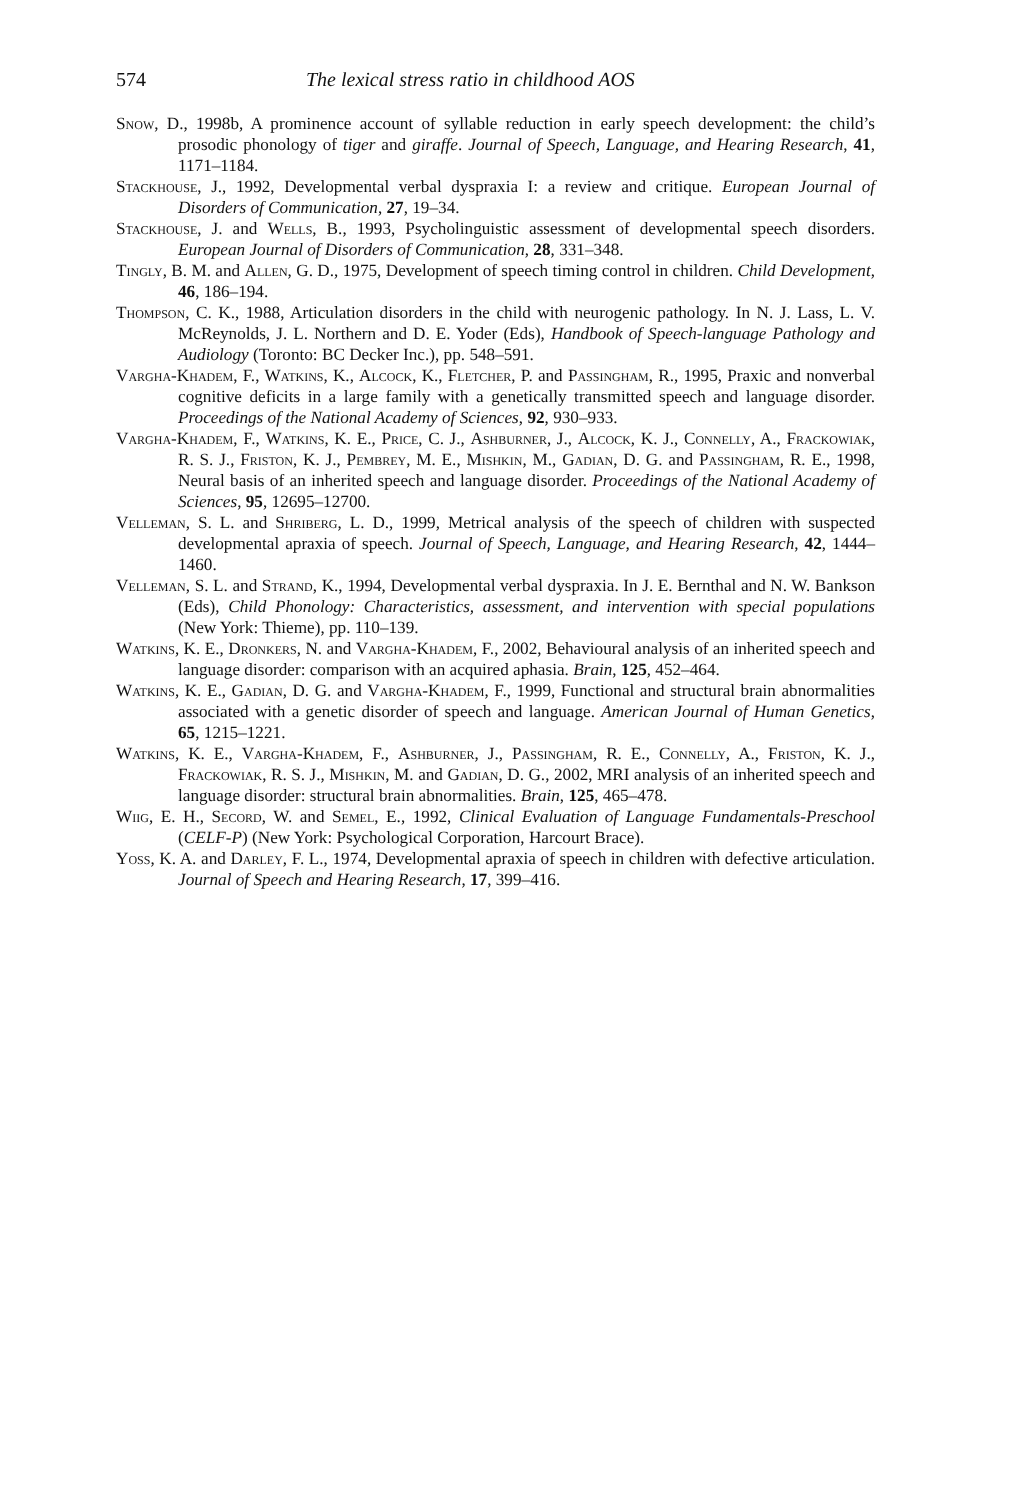574 The lexical stress ratio in childhood AOS
Snow, D., 1998b, A prominence account of syllable reduction in early speech development: the child’s prosodic phonology of tiger and giraffe. Journal of Speech, Language, and Hearing Research, 41, 1171–1184.
Stackhouse, J., 1992, Developmental verbal dyspraxia I: a review and critique. European Journal of Disorders of Communication, 27, 19–34.
Stackhouse, J. and Wells, B., 1993, Psycholinguistic assessment of developmental speech disorders. European Journal of Disorders of Communication, 28, 331–348.
Tingly, B. M. and Allen, G. D., 1975, Development of speech timing control in children. Child Development, 46, 186–194.
Thompson, C. K., 1988, Articulation disorders in the child with neurogenic pathology. In N. J. Lass, L. V. McReynolds, J. L. Northern and D. E. Yoder (Eds), Handbook of Speech-language Pathology and Audiology (Toronto: BC Decker Inc.), pp. 548–591.
Vargha-Khadem, F., Watkins, K., Alcock, K., Fletcher, P. and Passingham, R., 1995, Praxic and nonverbal cognitive deficits in a large family with a genetically transmitted speech and language disorder. Proceedings of the National Academy of Sciences, 92, 930–933.
Vargha-Khadem, F., Watkins, K. E., Price, C. J., Ashburner, J., Alcock, K. J., Connelly, A., Frackowiak, R. S. J., Friston, K. J., Pembrey, M. E., Mishkin, M., Gadian, D. G. and Passingham, R. E., 1998, Neural basis of an inherited speech and language disorder. Proceedings of the National Academy of Sciences, 95, 12695–12700.
Velleman, S. L. and Shriberg, L. D., 1999, Metrical analysis of the speech of children with suspected developmental apraxia of speech. Journal of Speech, Language, and Hearing Research, 42, 1444–1460.
Velleman, S. L. and Strand, K., 1994, Developmental verbal dyspraxia. In J. E. Bernthal and N. W. Bankson (Eds), Child Phonology: Characteristics, assessment, and intervention with special populations (New York: Thieme), pp. 110–139.
Watkins, K. E., Dronkers, N. and Vargha-Khadem, F., 2002, Behavioural analysis of an inherited speech and language disorder: comparison with an acquired aphasia. Brain, 125, 452–464.
Watkins, K. E., Gadian, D. G. and Vargha-Khadem, F., 1999, Functional and structural brain abnormalities associated with a genetic disorder of speech and language. American Journal of Human Genetics, 65, 1215–1221.
Watkins, K. E., Vargha-Khadem, F., Ashburner, J., Passingham, R. E., Connelly, A., Friston, K. J., Frackowiak, R. S. J., Mishkin, M. and Gadian, D. G., 2002, MRI analysis of an inherited speech and language disorder: structural brain abnormalities. Brain, 125, 465–478.
Wiig, E. H., Secord, W. and Semel, E., 1992, Clinical Evaluation of Language Fundamentals-Preschool (CELF-P) (New York: Psychological Corporation, Harcourt Brace).
Yoss, K. A. and Darley, F. L., 1974, Developmental apraxia of speech in children with defective articulation. Journal of Speech and Hearing Research, 17, 399–416.